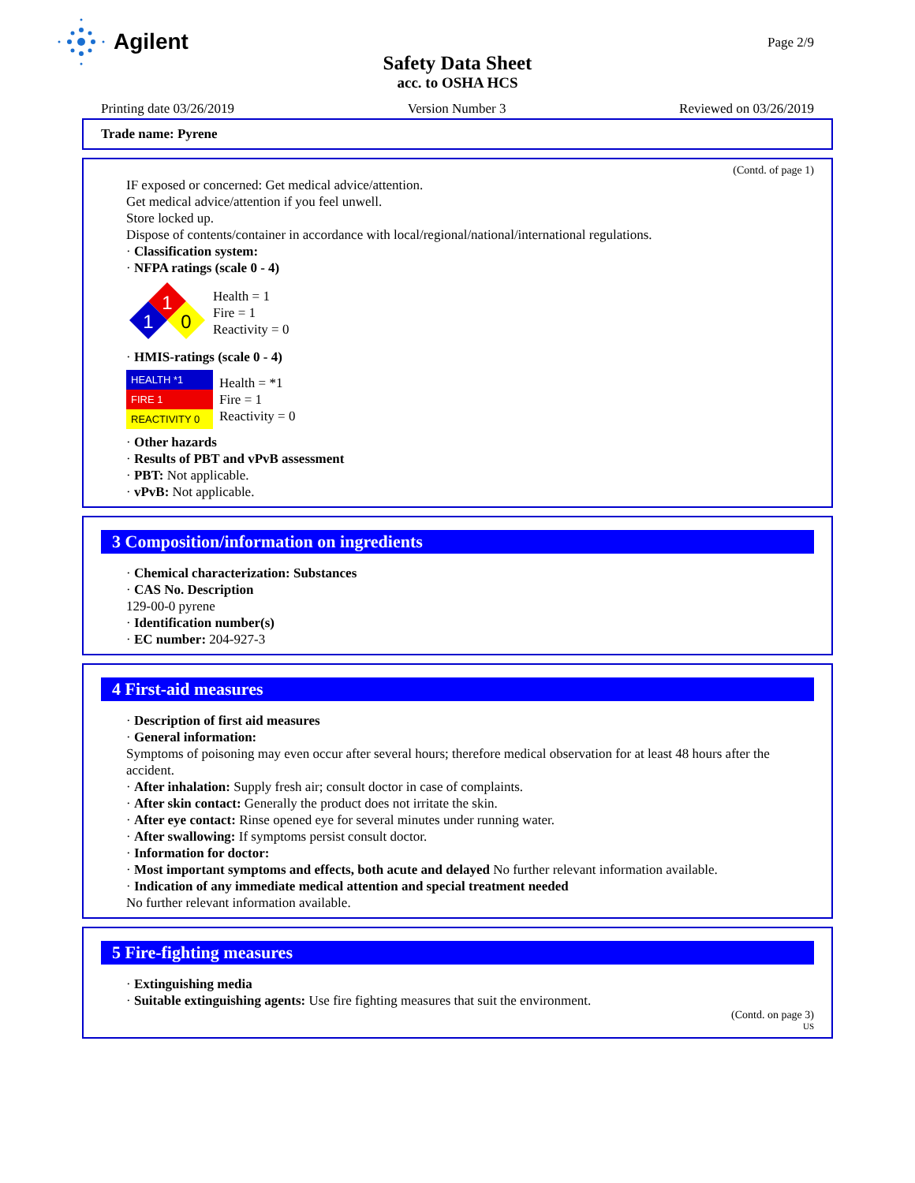Agilent
Page 2/9
Safety Data Sheet
acc. to OSHA HCS
Printing date 03/26/2019 Version Number 3 Reviewed on 03/26/2019
Trade name: Pyrene
(Contd. of page 1)
IF exposed or concerned: Get medical advice/attention.
Get medical advice/attention if you feel unwell.
Store locked up.
Dispose of contents/container in accordance with local/regional/national/international regulations.
· Classification system:
· NFPA ratings (scale 0 - 4)
1
1
0
Health = 1
Fire = 1
Reactivity = 0
· HMIS-ratings (scale 0 - 4)
| HEALTH *1 |
| FIRE 1 |
| REACTIVITY 0 |
Health = *1
Fire = 1
Reactivity = 0
· Other hazards
· Results of PBT and vPvB assessment
· PBT: Not applicable.
· vPvB: Not applicable.
3 Composition/information on ingredients
· Chemical characterization: Substances
· CAS No. Description
129-00-0 pyrene
· Identification number(s)
· EC number: 204-927-3
4 First-aid measures
· Description of first aid measures
· General information:
Symptoms of poisoning may even occur after several hours; therefore medical observation for at least 48 hours after the accident.
· After inhalation: Supply fresh air; consult doctor in case of complaints.
· After skin contact: Generally the product does not irritate the skin.
· After eye contact: Rinse opened eye for several minutes under running water.
· After swallowing: If symptoms persist consult doctor.
· Information for doctor:
· Most important symptoms and effects, both acute and delayed No further relevant information available.
· Indication of any immediate medical attention and special treatment needed
No further relevant information available.
5 Fire-fighting measures
· Extinguishing media
· Suitable extinguishing agents: Use fire fighting measures that suit the environment.
(Contd. on page 3)
US